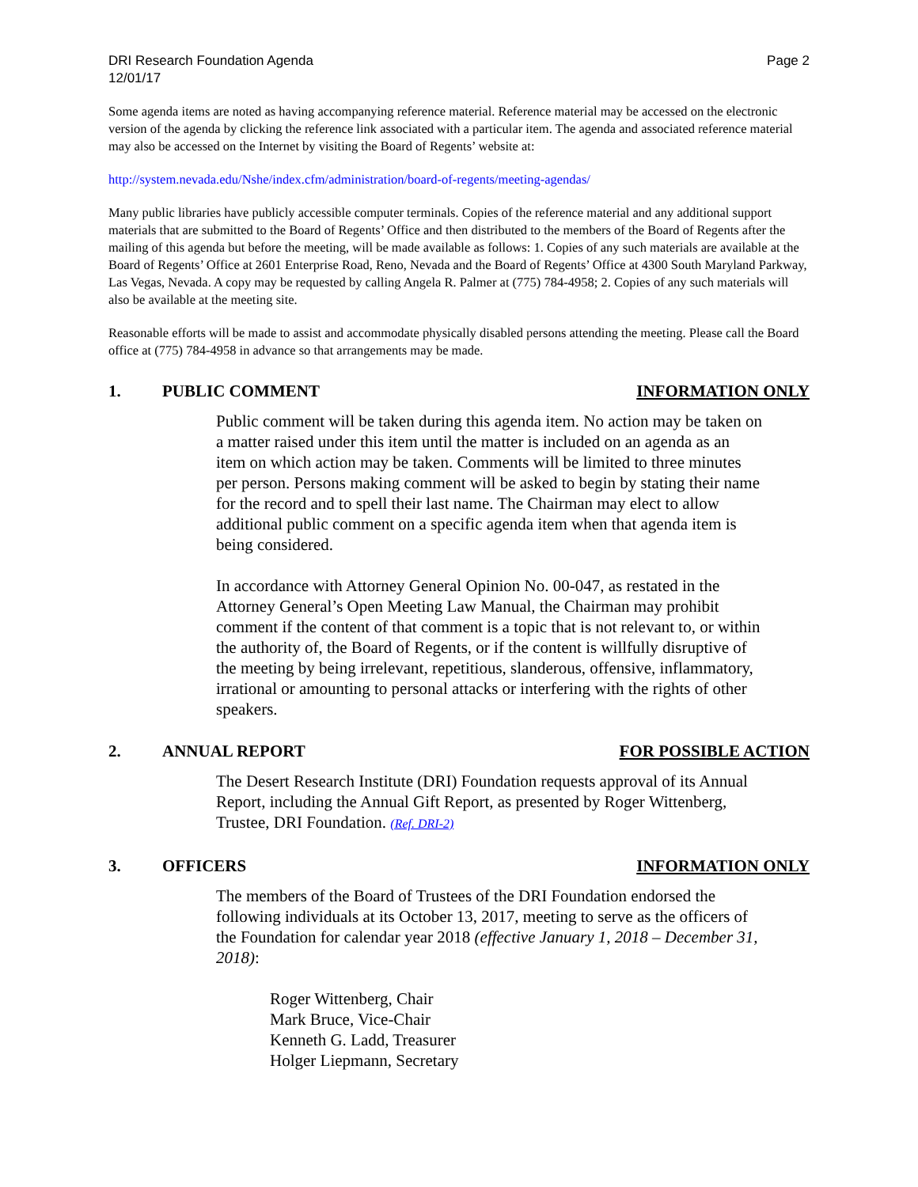DRI Research Foundation Agenda
12/01/17
Page 2
Some agenda items are noted as having accompanying reference material. Reference material may be accessed on the electronic version of the agenda by clicking the reference link associated with a particular item. The agenda and associated reference material may also be accessed on the Internet by visiting the Board of Regents’ website at:
http://system.nevada.edu/Nshe/index.cfm/administration/board-of-regents/meeting-agendas/
Many public libraries have publicly accessible computer terminals. Copies of the reference material and any additional support materials that are submitted to the Board of Regents’ Office and then distributed to the members of the Board of Regents after the mailing of this agenda but before the meeting, will be made available as follows: 1. Copies of any such materials are available at the Board of Regents’ Office at 2601 Enterprise Road, Reno, Nevada and the Board of Regents’ Office at 4300 South Maryland Parkway, Las Vegas, Nevada. A copy may be requested by calling Angela R. Palmer at (775) 784-4958; 2. Copies of any such materials will also be available at the meeting site.
Reasonable efforts will be made to assist and accommodate physically disabled persons attending the meeting. Please call the Board office at (775) 784-4958 in advance so that arrangements may be made.
1. PUBLIC COMMENT INFORMATION ONLY
Public comment will be taken during this agenda item. No action may be taken on a matter raised under this item until the matter is included on an agenda as an item on which action may be taken. Comments will be limited to three minutes per person. Persons making comment will be asked to begin by stating their name for the record and to spell their last name. The Chairman may elect to allow additional public comment on a specific agenda item when that agenda item is being considered.
In accordance with Attorney General Opinion No. 00-047, as restated in the Attorney General’s Open Meeting Law Manual, the Chairman may prohibit comment if the content of that comment is a topic that is not relevant to, or within the authority of, the Board of Regents, or if the content is willfully disruptive of the meeting by being irrelevant, repetitious, slanderous, offensive, inflammatory, irrational or amounting to personal attacks or interfering with the rights of other speakers.
2. ANNUAL REPORT FOR POSSIBLE ACTION
The Desert Research Institute (DRI) Foundation requests approval of its Annual Report, including the Annual Gift Report, as presented by Roger Wittenberg, Trustee, DRI Foundation. (Ref. DRI-2)
3. OFFICERS INFORMATION ONLY
The members of the Board of Trustees of the DRI Foundation endorsed the following individuals at its October 13, 2017, meeting to serve as the officers of the Foundation for calendar year 2018 (effective January 1, 2018 – December 31, 2018):
Roger Wittenberg, Chair
Mark Bruce, Vice-Chair
Kenneth G. Ladd, Treasurer
Holger Liepmann, Secretary